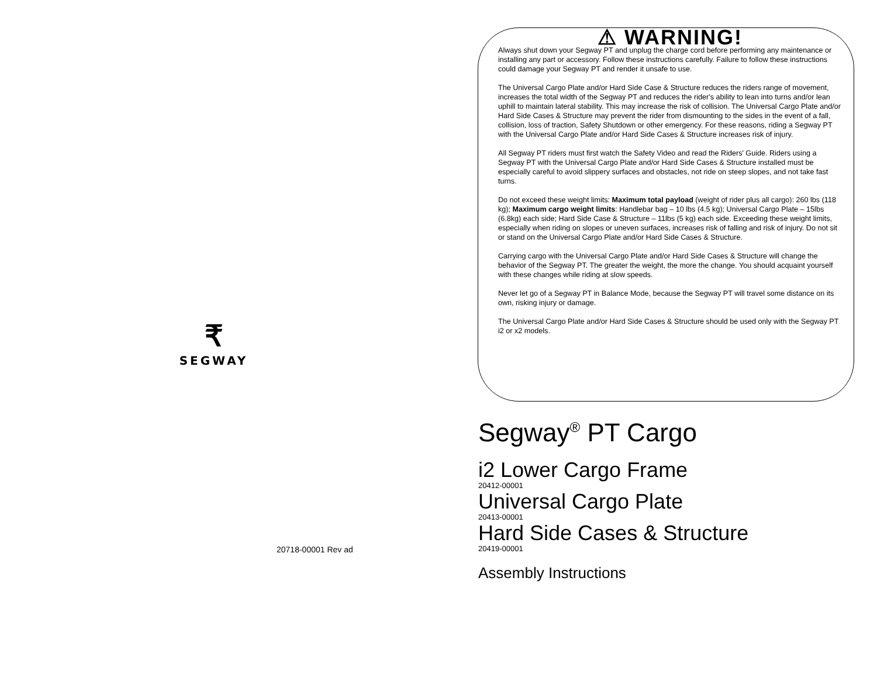₹
SEGWAY
20718-00001 Rev ad
⚠ WARNING!
Always shut down your Segway PT and unplug the charge cord before performing any maintenance or installing any part or accessory. Follow these instructions carefully. Failure to follow these instructions could damage your Segway PT and render it unsafe to use.
The Universal Cargo Plate and/or Hard Side Case & Structure reduces the riders range of movement, increases the total width of the Segway PT and reduces the rider's ability to lean into turns and/or lean uphill to maintain lateral stability. This may increase the risk of collision. The Universal Cargo Plate and/or Hard Side Cases & Structure may prevent the rider from dismounting to the sides in the event of a fall, collision, loss of traction, Safety Shutdown or other emergency. For these reasons, riding a Segway PT with the Universal Cargo Plate and/or Hard Side Cases & Structure increases risk of injury.
All Segway PT riders must first watch the Safety Video and read the Riders' Guide. Riders using a Segway PT with the Universal Cargo Plate and/or Hard Side Cases & Structure installed must be especially careful to avoid slippery surfaces and obstacles, not ride on steep slopes, and not take fast turns.
Do not exceed these weight limits: Maximum total payload (weight of rider plus all cargo): 260 lbs (118 kg); Maximum cargo weight limits: Handlebar bag – 10 lbs (4.5 kg); Universal Cargo Plate – 15lbs (6.8kg) each side; Hard Side Case & Structure – 11lbs (5 kg) each side. Exceeding these weight limits, especially when riding on slopes or uneven surfaces, increases risk of falling and risk of injury. Do not sit or stand on the Universal Cargo Plate and/or Hard Side Cases & Structure.
Carrying cargo with the Universal Cargo Plate and/or Hard Side Cases & Structure will change the behavior of the Segway PT. The greater the weight, the more the change. You should acquaint yourself with these changes while riding at slow speeds.
Never let go of a Segway PT in Balance Mode, because the Segway PT will travel some distance on its own, risking injury or damage.
The Universal Cargo Plate and/or Hard Side Cases & Structure should be used only with the Segway PT i2 or x2 models.
Segway<sup>®</sup> PT Cargo
i2 Lower Cargo Frame
20412-00001
Universal Cargo Plate
20413-00001
Hard Side Cases & Structure
20419-00001
Assembly Instructions